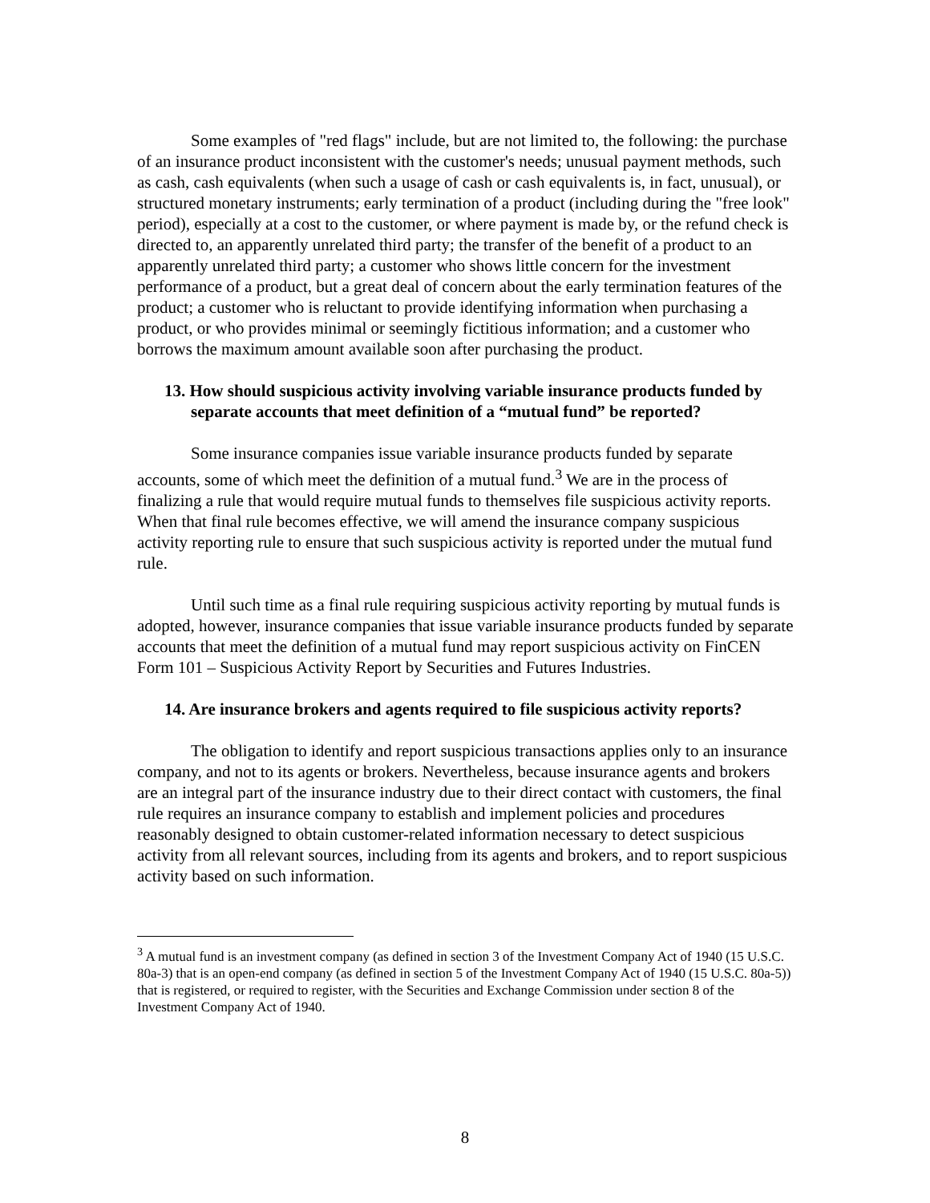Some examples of "red flags" include, but are not limited to, the following: the purchase of an insurance product inconsistent with the customer's needs; unusual payment methods, such as cash, cash equivalents (when such a usage of cash or cash equivalents is, in fact, unusual), or structured monetary instruments; early termination of a product (including during the "free look" period), especially at a cost to the customer, or where payment is made by, or the refund check is directed to, an apparently unrelated third party; the transfer of the benefit of a product to an apparently unrelated third party; a customer who shows little concern for the investment performance of a product, but a great deal of concern about the early termination features of the product; a customer who is reluctant to provide identifying information when purchasing a product, or who provides minimal or seemingly fictitious information; and a customer who borrows the maximum amount available soon after purchasing the product.
13. How should suspicious activity involving variable insurance products funded by separate accounts that meet definition of a “mutual fund” be reported?
Some insurance companies issue variable insurance products funded by separate accounts, some of which meet the definition of a mutual fund.<sup>3</sup> We are in the process of finalizing a rule that would require mutual funds to themselves file suspicious activity reports. When that final rule becomes effective, we will amend the insurance company suspicious activity reporting rule to ensure that such suspicious activity is reported under the mutual fund rule.
Until such time as a final rule requiring suspicious activity reporting by mutual funds is adopted, however, insurance companies that issue variable insurance products funded by separate accounts that meet the definition of a mutual fund may report suspicious activity on FinCEN Form 101 – Suspicious Activity Report by Securities and Futures Industries.
14. Are insurance brokers and agents required to file suspicious activity reports?
The obligation to identify and report suspicious transactions applies only to an insurance company, and not to its agents or brokers. Nevertheless, because insurance agents and brokers are an integral part of the insurance industry due to their direct contact with customers, the final rule requires an insurance company to establish and implement policies and procedures reasonably designed to obtain customer-related information necessary to detect suspicious activity from all relevant sources, including from its agents and brokers, and to report suspicious activity based on such information.
<sup>3</sup> A mutual fund is an investment company (as defined in section 3 of the Investment Company Act of 1940 (15 U.S.C. 80a-3) that is an open-end company (as defined in section 5 of the Investment Company Act of 1940 (15 U.S.C. 80a-5)) that is registered, or required to register, with the Securities and Exchange Commission under section 8 of the Investment Company Act of 1940.
8